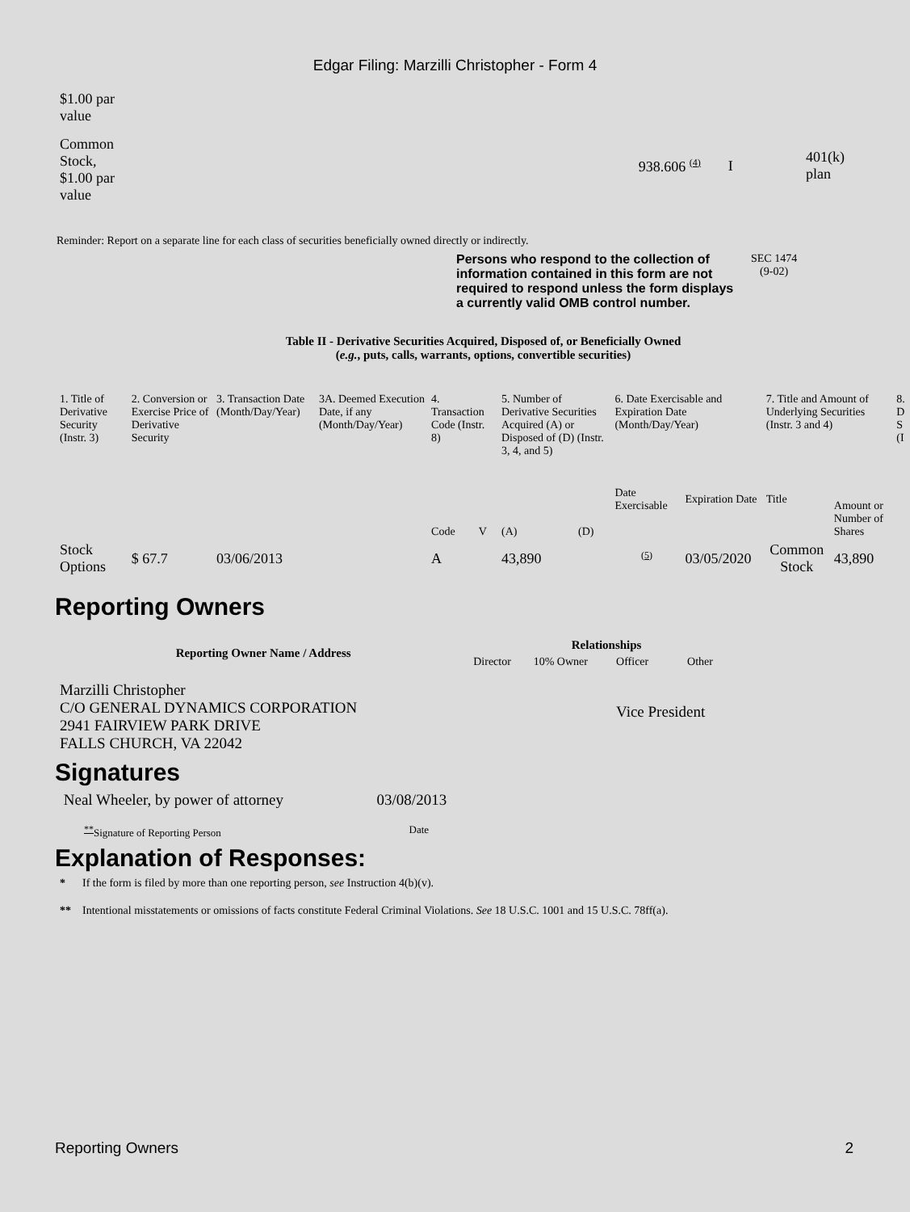Edgar Filing: Marzilli Christopher - Form 4
| $1.00 par value | | | |
| Common Stock, $1.00 par value | 938.606 (4) | I | 401(k) plan |
Reminder: Report on a separate line for each class of securities beneficially owned directly or indirectly.
Persons who respond to the collection of information contained in this form are not required to respond unless the form displays a currently valid OMB control number.
SEC 1474
(9-02)
Table II - Derivative Securities Acquired, Disposed of, or Beneficially Owned
(e.g., puts, calls, warrants, options, convertible securities)
| 1. Title of Derivative Security (Instr. 3) | 2. Conversion or Exercise Price of Derivative Security | 3. Transaction Date (Month/Day/Year) | 3A. Deemed Execution Date, if any (Month/Day/Year) | 4. Transaction Code (Instr. 8) | | 5. Number of Derivative Securities Acquired (A) or Disposed of (D) (Instr. 3, 4, and 5) | | 6. Date Exercisable and Expiration Date (Month/Day/Year) | | 7. Title and Amount of Underlying Securities (Instr. 3 and 4) | | 8. D S (I |
| --- | --- | --- | --- | --- | --- | --- | --- | --- | --- | --- | --- | --- |
| | | | | Code | V | (A) | (D) | Date Exercisable | Expiration Date | Title | Amount or Number of Shares | |
| Stock Options | $ 67.7 | 03/06/2013 | | A | | 43,890 | | (5) | 03/05/2020 | Common Stock | 43,890 | |
Reporting Owners
| Reporting Owner Name / Address | Relationships | | | |
| --- | --- | --- | --- | --- |
| | Director | 10% Owner | Officer | Other |
| Marzilli Christopher C/O GENERAL DYNAMICS CORPORATION 2941 FAIRVIEW PARK DRIVE FALLS CHURCH, VA 22042 | | | Vice President | |
Signatures
| Neal Wheeler, by power of attorney | 03/08/2013 |
| ** Signature of Reporting Person | Date |
Explanation of Responses:
* If the form is filed by more than one reporting person, see Instruction 4(b)(v).
** Intentional misstatements or omissions of facts constitute Federal Criminal Violations. See 18 U.S.C. 1001 and 15 U.S.C. 78ff(a).
Reporting Owners 2